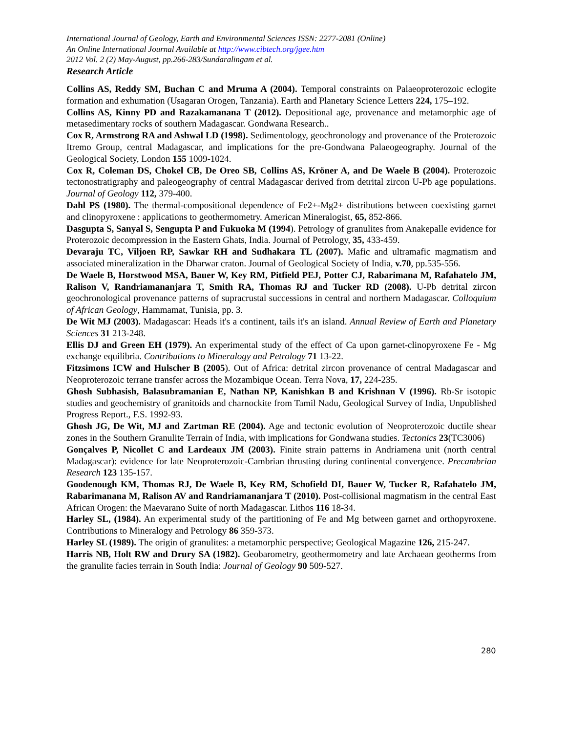International Journal of Geology, Earth and Environmental Sciences ISSN: 2277-2081 (Online)
An Online International Journal Available at http://www.cibtech.org/jgee.htm
2012 Vol. 2 (2) May-August, pp.266-283/Sundaralingam et al.
Research Article
Collins AS, Reddy SM, Buchan C and Mruma A (2004). Temporal constraints on Palaeoproterozoic eclogite formation and exhumation (Usagaran Orogen, Tanzania). Earth and Planetary Science Letters 224, 175–192.
Collins AS, Kinny PD and Razakamanana T (2012). Depositional age, provenance and metamorphic age of metasedimentary rocks of southern Madagascar. Gondwana Research..
Cox R, Armstrong RA and Ashwal LD (1998). Sedimentology, geochronology and provenance of the Proterozoic Itremo Group, central Madagascar, and implications for the pre-Gondwana Palaeogeography. Journal of the Geological Society, London 155 1009-1024.
Cox R, Coleman DS, Chokel CB, De Oreo SB, Collins AS, Kröner A, and De Waele B (2004). Proterozoic tectonostratigraphy and paleogeography of central Madagascar derived from detrital zircon U-Pb age populations. Journal of Geology 112, 379-400.
Dahl PS (1980). The thermal-compositional dependence of Fe2+-Mg2+ distributions between coexisting garnet and clinopyroxene : applications to geothermometry. American Mineralogist, 65, 852-866.
Dasgupta S, Sanyal S, Sengupta P and Fukuoka M (1994). Petrology of granulites from Anakepalle evidence for Proterozoic decompression in the Eastern Ghats, India. Journal of Petrology, 35, 433-459.
Devaraju TC, Viljoen RP, Sawkar RH and Sudhakara TL (2007). Mafic and ultramafic magmatism and associated mineralization in the Dharwar craton. Journal of Geological Society of India, v.70, pp.535-556.
De Waele B, Horstwood MSA, Bauer W, Key RM, Pitfield PEJ, Potter CJ, Rabarimana M, Rafahatelo JM, Ralison V, Randriamananjara T, Smith RA, Thomas RJ and Tucker RD (2008). U-Pb detrital zircon geochronological provenance patterns of supracrustal successions in central and northern Madagascar. Colloquium of African Geology, Hammamat, Tunisia, pp. 3.
De Wit MJ (2003). Madagascar: Heads it's a continent, tails it's an island. Annual Review of Earth and Planetary Sciences 31 213-248.
Ellis DJ and Green EH (1979). An experimental study of the effect of Ca upon garnet-clinopyroxene Fe - Mg exchange equilibria. Contributions to Mineralogy and Petrology 71 13-22.
Fitzsimons ICW and Hulscher B (2005). Out of Africa: detrital zircon provenance of central Madagascar and Neoproterozoic terrane transfer across the Mozambique Ocean. Terra Nova, 17, 224-235.
Ghosh Subhasish, Balasubramanian E, Nathan NP, Kanishkan B and Krishnan V (1996). Rb-Sr isotopic studies and geochemistry of granitoids and charnockite from Tamil Nadu, Geological Survey of India, Unpublished Progress Report., F.S. 1992-93.
Ghosh JG, De Wit, MJ and Zartman RE (2004). Age and tectonic evolution of Neoproterozoic ductile shear zones in the Southern Granulite Terrain of India, with implications for Gondwana studies. Tectonics 23(TC3006)
Gonçalves P, Nicollet C and Lardeaux JM (2003). Finite strain patterns in Andriamena unit (north central Madagascar): evidence for late Neoproterozoic-Cambrian thrusting during continental convergence. Precambrian Research 123 135-157.
Goodenough KM, Thomas RJ, De Waele B, Key RM, Schofield DI, Bauer W, Tucker R, Rafahatelo JM, Rabarimanana M, Ralison AV and Randriamananjara T (2010). Post-collisional magmatism in the central East African Orogen: the Maevarano Suite of north Madagascar. Lithos 116 18-34.
Harley SL, (1984). An experimental study of the partitioning of Fe and Mg between garnet and orthopyroxene. Contributions to Mineralogy and Petrology 86 359-373.
Harley SL (1989). The origin of granulites: a metamorphic perspective; Geological Magazine 126, 215-247.
Harris NB, Holt RW and Drury SA (1982). Geobarometry, geothermometry and late Archaean geotherms from the granulite facies terrain in South India: Journal of Geology 90 509-527.
280